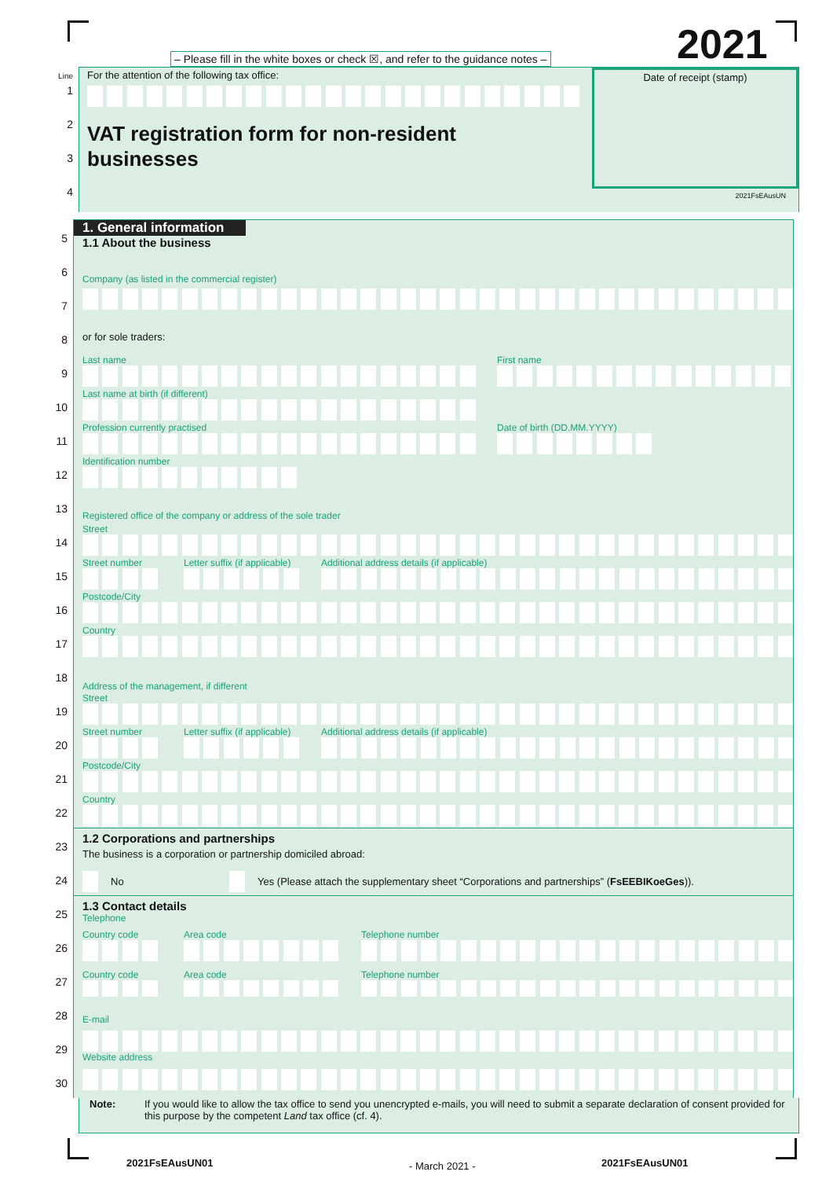2021
– Please fill in the white boxes or check ☒, and refer to the guidance notes –
Line
1
2
3
4
For the attention of the following tax office:
VAT registration form for non-resident
businesses
Date of receipt (stamp)
2021FsEAusUN
5
1. General information
1.1 About the business
6
Company (as listed in the commercial register)
7
8
or for sole traders:
9
Last name First name
10
Last name at birth (if different)
11
Profession currently practised Date of birth (DD.MM.YYYY)
12
Identification number
13
Registered office of the company or address of the sole trader
14
Street
15
Street number Letter suffix (if applicable)
Additional address details (if applicable)
16
Postcode/City
17
Country
18
Address of the management, if different
19
Street
20
Street number Letter suffix (if applicable)
Additional address details (if applicable)
21
Postcode/City
22
Country
23
1.2 Corporations and partnerships
The business is a corporation or partnership domiciled abroad:
24
No Yes (Please attach the supplementary sheet “Corporations and partnerships” (FsEEBIKoeGes)).
25
1.3 Contact details
Telephone
26
Country code Area code Telephone number
27
Country code Area code Telephone number
28
E-mail
29
Website address
30
Note: If you would like to allow the tax office to send you unencrypted e-mails, you will need to submit a separate declaration of consent provided for this purpose by the competent Land tax office (cf. 4).
2021FsEAusUN01 - March 2021 - 2021FsEAusUN01